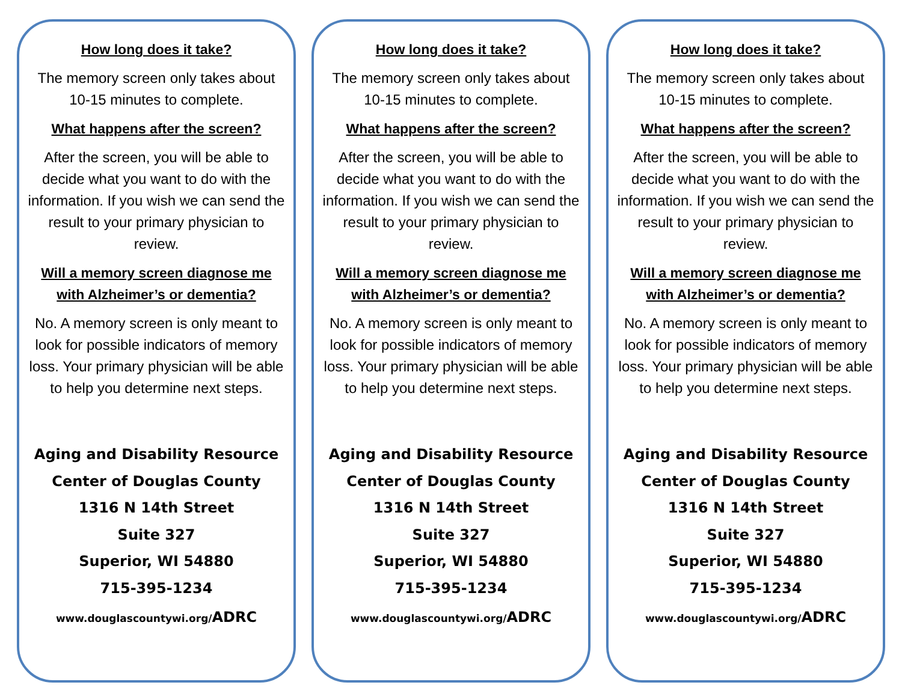How long does it take?
The memory screen only takes about 10-15 minutes to complete.
What happens after the screen?
After the screen, you will be able to decide what you want to do with the information. If you wish we can send the result to your primary physician to review.
Will a memory screen diagnose me with Alzheimer’s or dementia?
No. A memory screen is only meant to look for possible indicators of memory loss. Your primary physician will be able to help you determine next steps.
Aging and Disability Resource
Center of Douglas County
1316 N 14th Street
Suite 327
Superior, WI 54880
715-395-1234
www.douglascountywi.org/ADRC
How long does it take?
The memory screen only takes about 10-15 minutes to complete.
What happens after the screen?
After the screen, you will be able to decide what you want to do with the information. If you wish we can send the result to your primary physician to review.
Will a memory screen diagnose me with Alzheimer’s or dementia?
No. A memory screen is only meant to look for possible indicators of memory loss. Your primary physician will be able to help you determine next steps.
Aging and Disability Resource
Center of Douglas County
1316 N 14th Street
Suite 327
Superior, WI 54880
715-395-1234
www.douglascountywi.org/ADRC
How long does it take?
The memory screen only takes about 10-15 minutes to complete.
What happens after the screen?
After the screen, you will be able to decide what you want to do with the information. If you wish we can send the result to your primary physician to review.
Will a memory screen diagnose me with Alzheimer’s or dementia?
No. A memory screen is only meant to look for possible indicators of memory loss. Your primary physician will be able to help you determine next steps.
Aging and Disability Resource
Center of Douglas County
1316 N 14th Street
Suite 327
Superior, WI 54880
715-395-1234
www.douglascountywi.org/ADRC